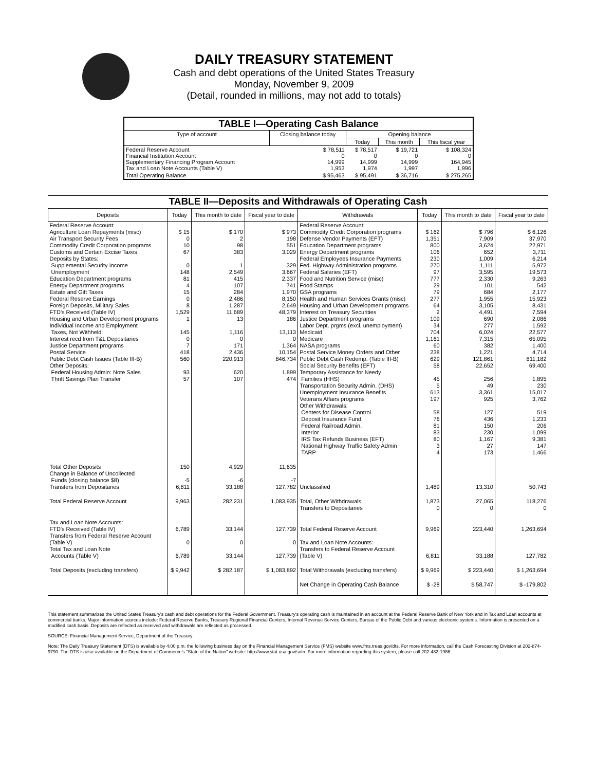DAILY TREASURY STATEMENT
Cash and debt operations of the United States Treasury
Monday, November 9, 2009
(Detail, rounded in millions, may not add to totals)
| TABLE I—Operating Cash Balance | | | | |
| Type of account | Closing balance today | Opening balance | | |
| | | Today | This month | This fiscal year |
| Federal Reserve Account Financial Institution Account Supplementary Financing Program Account Tax and Loan Note Accounts (Table V) | $ 78,511 0 14,999 1,953 | $ 78,517 0 14,999 1,974 | $ 19,721 0 14,999 1,997 | $ 108,324 0 164,945 1,996 |
| Total Operating Balance | $ 95,463 | $ 95,491 | $ 36,716 | $ 275,265 |
TABLE II—Deposits and Withdrawals of Operating Cash
| Deposits | Today | This month to date | Fiscal year to date | Withdrawals | Today | This month to date | Fiscal year to date |
| --- | --- | --- | --- | --- | --- | --- | --- |
| Federal Reserve Account: Agriculture Loan Repayments (misc) Air Transport Security Fees Commodity Credit Corporation programs Customs and Certain Excise Taxes Deposits by States: Supplemental Security Income Unemployment Education Department programs Energy Department programs Estate and Gift Taxes Federal Reserve Earnings Foreign Deposits, Military Sales FTD's Received (Table IV) Housing and Urban Development programs Individual Income and Employment Taxes, Not Withheld Interest recd from T&L Depositaries Justice Department programs Postal Service Public Debt Cash Issues (Table III-B) Other Deposits: Federal Housing Admin: Note Sales Thrift Savings Plan Transfer | $ 15 0 10 67 0 148 81 4 15 0 8 1,529 1 145 0 7 418 560 93 57 | $ 170 2 98 383 1 2,549 415 107 284 2,486 1,287 11,689 13 1,116 0 171 2,436 220,913 620 107 | $ 973 198 551 3,029 329 3,667 2,337 741 1,970 8,150 2,649 48,379 186 13,113 0 1,364 10,154 846,734 1,899 474 | Federal Reserve Account: Commodity Credit Corporation programs Defense Vendor Payments (EFT) Education Department programs Energy Department programs Federal Employees Insurance Payments Fed. Highway Administration programs Federal Salaries (EFT) Food and Nutrition Service (misc) Food Stamps GSA programs Health and Human Services Grants (misc) Housing and Urban Development programs Interest on Treasury Securities Justice Department programs Labor Dept. prgms (excl. unemployment) Medicaid Medicare NASA programs Postal Service Money Orders and Other Public Debt Cash Redemp. (Table III-B) Social Security Benefits (EFT) Temporary Assistance for Needy Families (HHS) Transportation Security Admin. (DHS) Unemployment Insurance Benefits Veterans Affairs programs Other Withdrawals: Centers for Disease Control Deposit Insurance Fund Federal Railroad Admin. Interior IRS Tax Refunds Business (EFT) National Highway Traffic Safety Admin TARP | $ 162 1,351 800 106 230 270 97 777 29 79 277 64 2 109 34 704 1,161 60 238 629 58 45 5 613 197 58 76 81 83 80 3 4 | $ 796 7,909 3,624 652 1,009 1,111 3,595 2,330 101 684 1,955 3,105 4,491 690 277 6,024 7,315 382 1,221 121,861 22,652 256 49 3,361 925 127 436 150 230 1,167 27 173 | $ 6,126 37,970 22,971 3,711 6,214 5,972 19,573 9,263 542 2,177 15,923 8,431 7,594 2,086 1,592 22,577 65,095 1,400 4,714 811,182 69,400 1,895 230 15,017 3,762 519 1,233 206 1,099 9,381 147 1,466 |
| Total Other Deposits Change in Balance of Uncollected Funds (closing balance $8) Transfers from Depositaries | 150 -5 6,811 | 4,929 -6 33,188 | 11,635 -7 127,782 | Unclassified | 1,489 | 13,310 | 50,743 |
| Total Federal Reserve Account | 9,963 | 282,231 | 1,083,935 | Total, Other Withdrawals Transfers to Depositaries | 1,873 0 | 27,065 0 | 118,276 0 |
| Tax and Loan Note Accounts: FTD's Received (Table IV) Transfers from Federal Reserve Account (Table V) Total Tax and Loan Note Accounts (Table V) | 6,789 0 6,789 | 33,144 0 33,144 | 127,739 0 127,739 | Total Federal Reserve Account Tax and Loan Note Accounts: Transfers to Federal Reserve Account (Table V) | 9,969 6,811 | 223,440 33,188 | 1,263,694 127,782 |
| Total Deposits (excluding transfers) | $ 9,942 | $ 282,187 | $ 1,083,892 | Total Withdrawals (excluding transfers) | $ 9,969 | $ 223,440 | $ 1,263,694 |
| | | | | Net Change in Operating Cash Balance | $ -28 | $ 58,747 | $ -179,802 |
This statement summarizes the United States Treasury's cash and debt operations for the Federal Government. Treasury's operating cash is maintained in an account at the Federal Reserve Bank of New York and in Tax and Loan accounts at commercial banks. Major information sources include: Federal Reserve Banks, Treasury Regional Financial Centers, Internal Revenue Service Centers, Bureau of the Public Debt and various electronic systems. Information is presented on a modified cash basis. Deposits are reflected as received and withdrawals are reflected as processed.
SOURCE: Financial Management Service, Department of the Treasury
Note: The Daily Treasury Statement (DTS) is available by 4:00 p.m. the following business day on the Financial Management Service (FMS) website www.fms.treas.gov/dts. For more information, call the Cash Forecasting Division at 202-874-9790. The DTS is also available on the Department of Commerce's "State of the Nation" website: http://www.stat-usa.gov/sotn. For more information regarding this system, please call 202-482-1986.